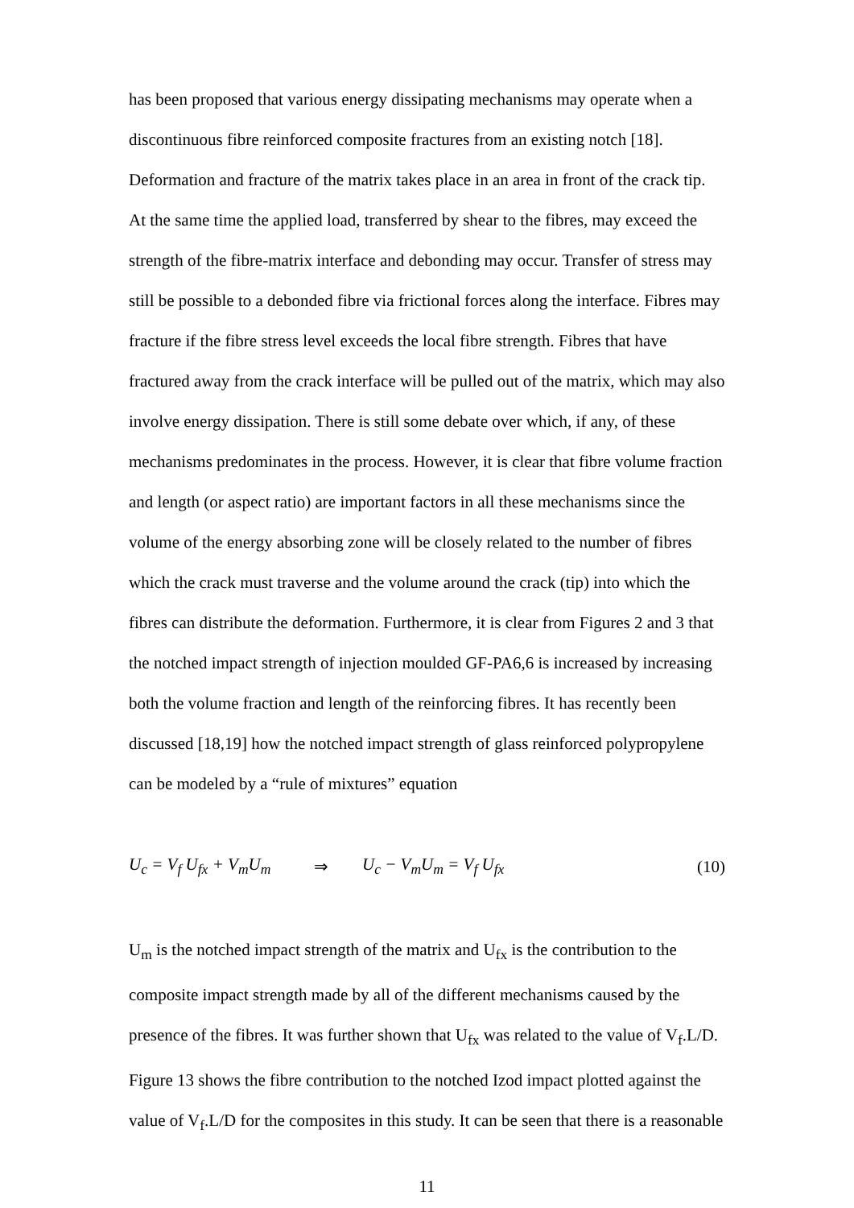has been proposed that various energy dissipating mechanisms may operate when a discontinuous fibre reinforced composite fractures from an existing notch [18]. Deformation and fracture of the matrix takes place in an area in front of the crack tip. At the same time the applied load, transferred by shear to the fibres, may exceed the strength of the fibre-matrix interface and debonding may occur. Transfer of stress may still be possible to a debonded fibre via frictional forces along the interface. Fibres may fracture if the fibre stress level exceeds the local fibre strength. Fibres that have fractured away from the crack interface will be pulled out of the matrix, which may also involve energy dissipation. There is still some debate over which, if any, of these mechanisms predominates in the process. However, it is clear that fibre volume fraction and length (or aspect ratio) are important factors in all these mechanisms since the volume of the energy absorbing zone will be closely related to the number of fibres which the crack must traverse and the volume around the crack (tip) into which the fibres can distribute the deformation. Furthermore, it is clear from Figures 2 and 3 that the notched impact strength of injection moulded GF-PA6,6 is increased by increasing both the volume fraction and length of the reinforcing fibres. It has recently been discussed [18,19] how the notched impact strength of glass reinforced polypropylene can be modeled by a “rule of mixtures” equation
U<sub>c</sub> = V<sub>f</sub> U<sub>fx</sub> + V<sub>m</sub>U<sub>m</sub> ⇒ U<sub>c</sub> − V<sub>m</sub>U<sub>m</sub> = V<sub>f</sub> U<sub>fx</sub> (10)
U<sub>m</sub> is the notched impact strength of the matrix and U<sub>fx</sub> is the contribution to the composite impact strength made by all of the different mechanisms caused by the presence of the fibres. It was further shown that U<sub>fx</sub> was related to the value of V<sub>f</sub>.L/D. Figure 13 shows the fibre contribution to the notched Izod impact plotted against the value of V<sub>f</sub>.L/D for the composites in this study. It can be seen that there is a reasonable
11